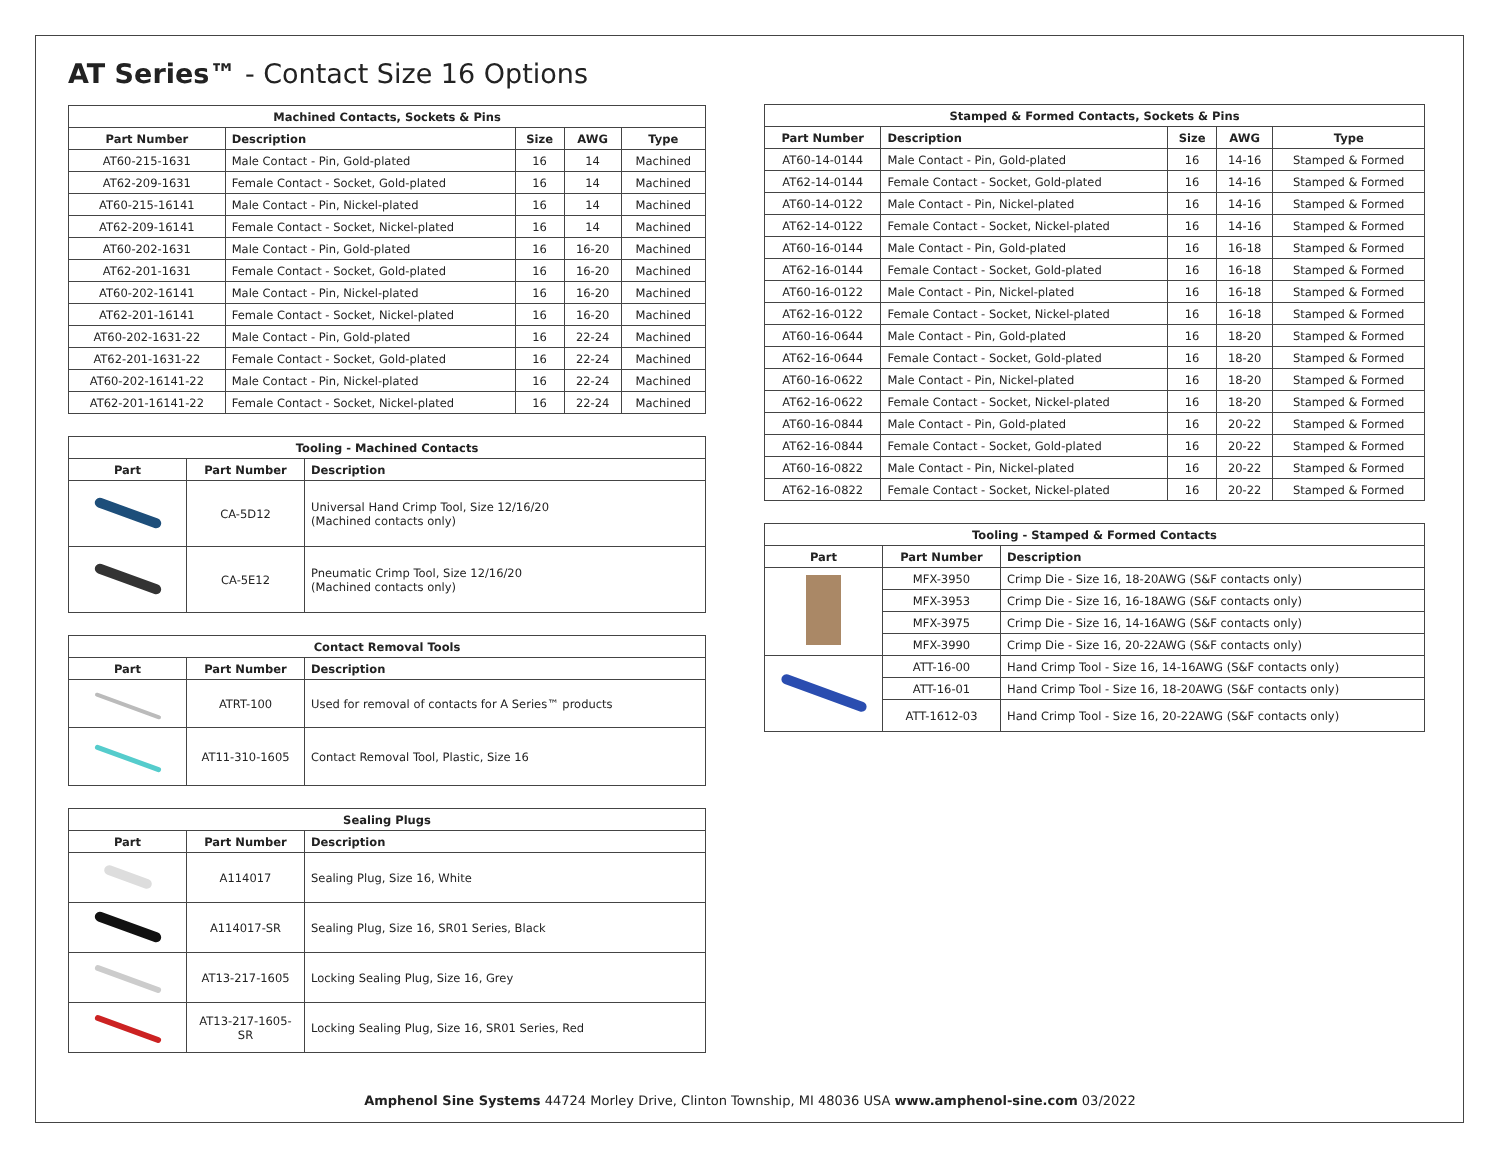AT Series™ - Contact Size 16 Options
| Machined Contacts, Sockets & Pins | | | | |
| --- | --- | --- | --- | --- |
| Part Number | Description | Size | AWG | Type |
| AT60-215-1631 | Male Contact - Pin, Gold-plated | 16 | 14 | Machined |
| AT62-209-1631 | Female Contact - Socket, Gold-plated | 16 | 14 | Machined |
| AT60-215-16141 | Male Contact - Pin, Nickel-plated | 16 | 14 | Machined |
| AT62-209-16141 | Female Contact - Socket, Nickel-plated | 16 | 14 | Machined |
| AT60-202-1631 | Male Contact - Pin, Gold-plated | 16 | 16-20 | Machined |
| AT62-201-1631 | Female Contact - Socket, Gold-plated | 16 | 16-20 | Machined |
| AT60-202-16141 | Male Contact - Pin, Nickel-plated | 16 | 16-20 | Machined |
| AT62-201-16141 | Female Contact - Socket, Nickel-plated | 16 | 16-20 | Machined |
| AT60-202-1631-22 | Male Contact - Pin, Gold-plated | 16 | 22-24 | Machined |
| AT62-201-1631-22 | Female Contact - Socket, Gold-plated | 16 | 22-24 | Machined |
| AT60-202-16141-22 | Male Contact - Pin, Nickel-plated | 16 | 22-24 | Machined |
| AT62-201-16141-22 | Female Contact - Socket, Nickel-plated | 16 | 22-24 | Machined |
| Tooling - Machined Contacts | | |
| --- | --- | --- |
| Part | Part Number | Description |
| | CA-5D12 | Universal Hand Crimp Tool, Size 12/16/20 (Machined contacts only) |
| | CA-5E12 | Pneumatic Crimp Tool, Size 12/16/20 (Machined contacts only) |
| Contact Removal Tools | | |
| --- | --- | --- |
| Part | Part Number | Description |
| | ATRT-100 | Used for removal of contacts for A Series™ products |
| | AT11-310-1605 | Contact Removal Tool, Plastic, Size 16 |
| Sealing Plugs | | |
| --- | --- | --- |
| Part | Part Number | Description |
| | A114017 | Sealing Plug, Size 16, White |
| | A114017-SR | Sealing Plug, Size 16, SR01 Series, Black |
| | AT13-217-1605 | Locking Sealing Plug, Size 16, Grey |
| | AT13-217-1605-SR | Locking Sealing Plug, Size 16, SR01 Series, Red |
| Stamped & Formed Contacts, Sockets & Pins | | | | |
| --- | --- | --- | --- | --- |
| Part Number | Description | Size | AWG | Type |
| AT60-14-0144 | Male Contact - Pin, Gold-plated | 16 | 14-16 | Stamped & Formed |
| AT62-14-0144 | Female Contact - Socket, Gold-plated | 16 | 14-16 | Stamped & Formed |
| AT60-14-0122 | Male Contact - Pin, Nickel-plated | 16 | 14-16 | Stamped & Formed |
| AT62-14-0122 | Female Contact - Socket, Nickel-plated | 16 | 14-16 | Stamped & Formed |
| AT60-16-0144 | Male Contact - Pin, Gold-plated | 16 | 16-18 | Stamped & Formed |
| AT62-16-0144 | Female Contact - Socket, Gold-plated | 16 | 16-18 | Stamped & Formed |
| AT60-16-0122 | Male Contact - Pin, Nickel-plated | 16 | 16-18 | Stamped & Formed |
| AT62-16-0122 | Female Contact - Socket, Nickel-plated | 16 | 16-18 | Stamped & Formed |
| AT60-16-0644 | Male Contact - Pin, Gold-plated | 16 | 18-20 | Stamped & Formed |
| AT62-16-0644 | Female Contact - Socket, Gold-plated | 16 | 18-20 | Stamped & Formed |
| AT60-16-0622 | Male Contact - Pin, Nickel-plated | 16 | 18-20 | Stamped & Formed |
| AT62-16-0622 | Female Contact - Socket, Nickel-plated | 16 | 18-20 | Stamped & Formed |
| AT60-16-0844 | Male Contact - Pin, Gold-plated | 16 | 20-22 | Stamped & Formed |
| AT62-16-0844 | Female Contact - Socket, Gold-plated | 16 | 20-22 | Stamped & Formed |
| AT60-16-0822 | Male Contact - Pin, Nickel-plated | 16 | 20-22 | Stamped & Formed |
| AT62-16-0822 | Female Contact - Socket, Nickel-plated | 16 | 20-22 | Stamped & Formed |
| Tooling - Stamped & Formed Contacts | | |
| --- | --- | --- |
| Part | Part Number | Description |
| | MFX-3950 | Crimp Die - Size 16, 18-20AWG (S&F contacts only) |
| | MFX-3953 | Crimp Die - Size 16, 16-18AWG (S&F contacts only) |
| | MFX-3975 | Crimp Die - Size 16, 14-16AWG (S&F contacts only) |
| | MFX-3990 | Crimp Die - Size 16, 20-22AWG (S&F contacts only) |
| | ATT-16-00 | Hand Crimp Tool - Size 16, 14-16AWG (S&F contacts only) |
| | ATT-16-01 | Hand Crimp Tool - Size 16, 18-20AWG (S&F contacts only) |
| | ATT-1612-03 | Hand Crimp Tool - Size 16, 20-22AWG (S&F contacts only) |
Amphenol Sine Systems 44724 Morley Drive, Clinton Township, MI 48036 USA www.amphenol-sine.com 03/2022